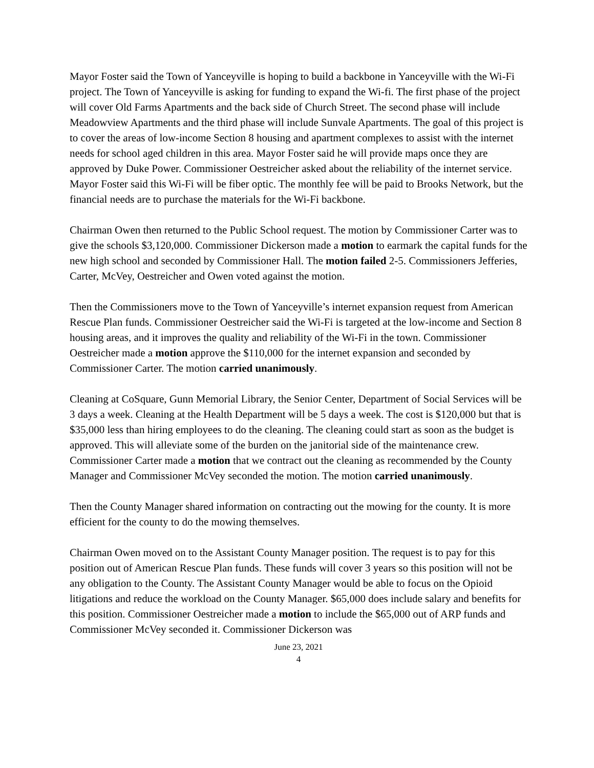Mayor Foster said the Town of Yanceyville is hoping to build a backbone in Yanceyville with the Wi-Fi project. The Town of Yanceyville is asking for funding to expand the Wi-fi. The first phase of the project will cover Old Farms Apartments and the back side of Church Street. The second phase will include Meadowview Apartments and the third phase will include Sunvale Apartments. The goal of this project is to cover the areas of low-income Section 8 housing and apartment complexes to assist with the internet needs for school aged children in this area. Mayor Foster said he will provide maps once they are approved by Duke Power. Commissioner Oestreicher asked about the reliability of the internet service. Mayor Foster said this Wi-Fi will be fiber optic. The monthly fee will be paid to Brooks Network, but the financial needs are to purchase the materials for the Wi-Fi backbone.
Chairman Owen then returned to the Public School request. The motion by Commissioner Carter was to give the schools $3,120,000. Commissioner Dickerson made a motion to earmark the capital funds for the new high school and seconded by Commissioner Hall. The motion failed 2-5. Commissioners Jefferies, Carter, McVey, Oestreicher and Owen voted against the motion.
Then the Commissioners move to the Town of Yanceyville’s internet expansion request from American Rescue Plan funds. Commissioner Oestreicher said the Wi-Fi is targeted at the low-income and Section 8 housing areas, and it improves the quality and reliability of the Wi-Fi in the town. Commissioner Oestreicher made a motion approve the $110,000 for the internet expansion and seconded by Commissioner Carter. The motion carried unanimously.
Cleaning at CoSquare, Gunn Memorial Library, the Senior Center, Department of Social Services will be 3 days a week. Cleaning at the Health Department will be 5 days a week. The cost is $120,000 but that is $35,000 less than hiring employees to do the cleaning. The cleaning could start as soon as the budget is approved. This will alleviate some of the burden on the janitorial side of the maintenance crew. Commissioner Carter made a motion that we contract out the cleaning as recommended by the County Manager and Commissioner McVey seconded the motion. The motion carried unanimously.
Then the County Manager shared information on contracting out the mowing for the county. It is more efficient for the county to do the mowing themselves.
Chairman Owen moved on to the Assistant County Manager position. The request is to pay for this position out of American Rescue Plan funds. These funds will cover 3 years so this position will not be any obligation to the County. The Assistant County Manager would be able to focus on the Opioid litigations and reduce the workload on the County Manager. $65,000 does include salary and benefits for this position. Commissioner Oestreicher made a motion to include the $65,000 out of ARP funds and Commissioner McVey seconded it. Commissioner Dickerson was
June 23, 2021
4